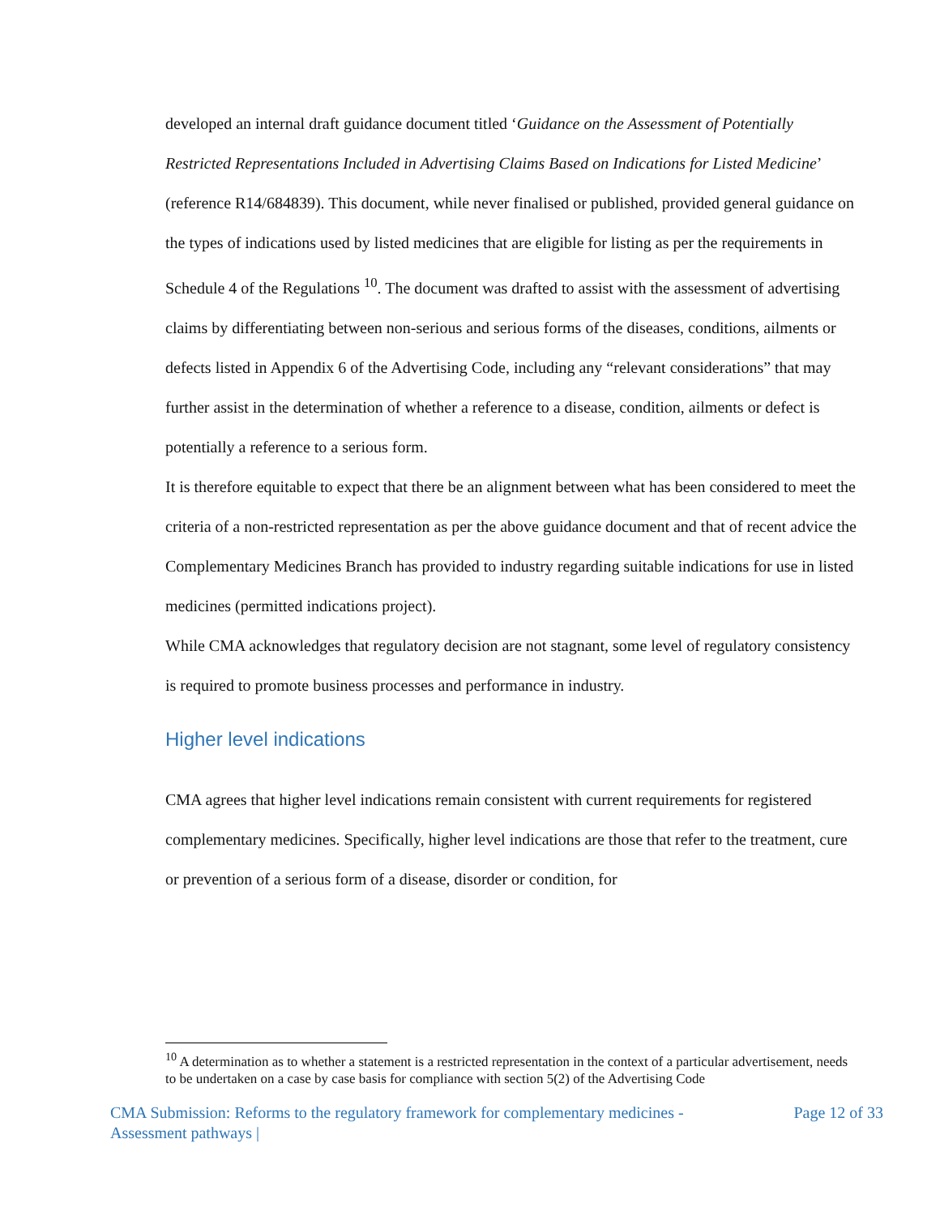developed an internal draft guidance document titled ‘Guidance on the Assessment of Potentially Restricted Representations Included in Advertising Claims Based on Indications for Listed Medicine’ (reference R14/684839). This document, while never finalised or published, provided general guidance on the types of indications used by listed medicines that are eligible for listing as per the requirements in Schedule 4 of the Regulations <sup>10</sup>. The document was drafted to assist with the assessment of advertising claims by differentiating between non-serious and serious forms of the diseases, conditions, ailments or defects listed in Appendix 6 of the Advertising Code, including any “relevant considerations” that may further assist in the determination of whether a reference to a disease, condition, ailments or defect is potentially a reference to a serious form.
It is therefore equitable to expect that there be an alignment between what has been considered to meet the criteria of a non-restricted representation as per the above guidance document and that of recent advice the Complementary Medicines Branch has provided to industry regarding suitable indications for use in listed medicines (permitted indications project).
While CMA acknowledges that regulatory decision are not stagnant, some level of regulatory consistency is required to promote business processes and performance in industry.
Higher level indications
CMA agrees that higher level indications remain consistent with current requirements for registered complementary medicines. Specifically, higher level indications are those that refer to the treatment, cure or prevention of a serious form of a disease, disorder or condition, for
<sup>10</sup> A determination as to whether a statement is a restricted representation in the context of a particular advertisement, needs to be undertaken on a case by case basis for compliance with section 5(2) of the Advertising Code
CMA Submission: Reforms to the regulatory framework for complementary medicines -
Assessment pathways | Page 12 of 33